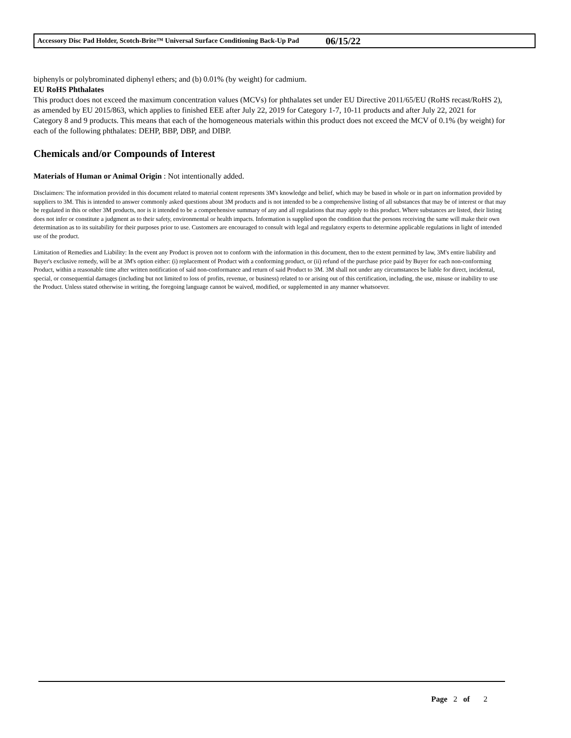Accessory Disc Pad Holder, Scotch-Brite™ Universal Surface Conditioning Back-Up Pad 06/15/22
biphenyls or polybrominated diphenyl ethers; and (b) 0.01% (by weight) for cadmium.
EU RoHS Phthalates
This product does not exceed the maximum concentration values (MCVs) for phthalates set under EU Directive 2011/65/EU (RoHS recast/RoHS 2), as amended by EU 2015/863, which applies to finished EEE after July 22, 2019 for Category 1-7, 10-11 products and after July 22, 2021 for Category 8 and 9 products. This means that each of the homogeneous materials within this product does not exceed the MCV of 0.1% (by weight) for each of the following phthalates: DEHP, BBP, DBP, and DIBP.
Chemicals and/or Compounds of Interest
Materials of Human or Animal Origin : Not intentionally added.
Disclaimers: The information provided in this document related to material content represents 3M's knowledge and belief, which may be based in whole or in part on information provided by suppliers to 3M. This is intended to answer commonly asked questions about 3M products and is not intended to be a comprehensive listing of all substances that may be of interest or that may be regulated in this or other 3M products, nor is it intended to be a comprehensive summary of any and all regulations that may apply to this product. Where substances are listed, their listing does not infer or constitute a judgment as to their safety, environmental or health impacts. Information is supplied upon the condition that the persons receiving the same will make their own determination as to its suitability for their purposes prior to use. Customers are encouraged to consult with legal and regulatory experts to determine applicable regulations in light of intended use of the product.
Limitation of Remedies and Liability: In the event any Product is proven not to conform with the information in this document, then to the extent permitted by law, 3M's entire liability and Buyer's exclusive remedy, will be at 3M's option either: (i) replacement of Product with a conforming product, or (ii) refund of the purchase price paid by Buyer for each non-conforming Product, within a reasonable time after written notification of said non-conformance and return of said Product to 3M. 3M shall not under any circumstances be liable for direct, incidental, special, or consequential damages (including but not limited to loss of profits, revenue, or business) related to or arising out of this certification, including, the use, misuse or inability to use the Product. Unless stated otherwise in writing, the foregoing language cannot be waived, modified, or supplemented in any manner whatsoever.
Page 2 of 2